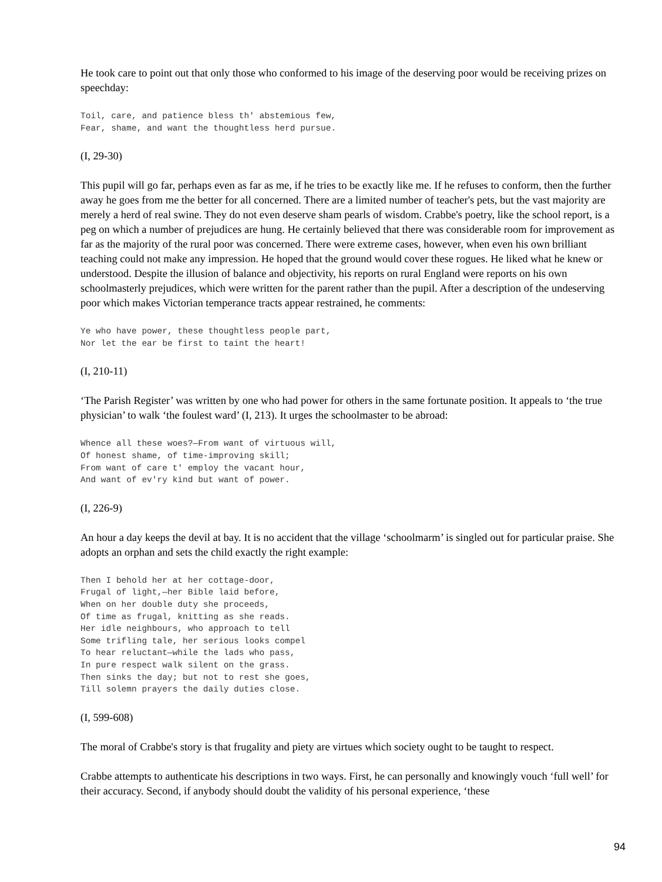He took care to point out that only those who conformed to his image of the deserving poor would be receiving prizes on speechday:
Toil, care, and patience bless th' abstemious few,
Fear, shame, and want the thoughtless herd pursue.
(I, 29-30)
This pupil will go far, perhaps even as far as me, if he tries to be exactly like me. If he refuses to conform, then the further away he goes from me the better for all concerned. There are a limited number of teacher's pets, but the vast majority are merely a herd of real swine. They do not even deserve sham pearls of wisdom. Crabbe's poetry, like the school report, is a peg on which a number of prejudices are hung. He certainly believed that there was considerable room for improvement as far as the majority of the rural poor was concerned. There were extreme cases, however, when even his own brilliant teaching could not make any impression. He hoped that the ground would cover these rogues. He liked what he knew or understood. Despite the illusion of balance and objectivity, his reports on rural England were reports on his own schoolmasterly prejudices, which were written for the parent rather than the pupil. After a description of the undeserving poor which makes Victorian temperance tracts appear restrained, he comments:
Ye who have power, these thoughtless people part,
Nor let the ear be first to taint the heart!
(I, 210-11)
‘The Parish Register’ was written by one who had power for others in the same fortunate position. It appeals to ‘the true physician’ to walk ‘the foulest ward’ (I, 213). It urges the schoolmaster to be abroad:
Whence all these woes?—From want of virtuous will,
Of honest shame, of time-improving skill;
From want of care t' employ the vacant hour,
And want of ev'ry kind but want of power.
(I, 226-9)
An hour a day keeps the devil at bay. It is no accident that the village ‘schoolmarm’ is singled out for particular praise. She adopts an orphan and sets the child exactly the right example:
Then I behold her at her cottage-door,
Frugal of light,—her Bible laid before,
When on her double duty she proceeds,
Of time as frugal, knitting as she reads.
Her idle neighbours, who approach to tell
Some trifling tale, her serious looks compel
To hear reluctant—while the lads who pass,
In pure respect walk silent on the grass.
Then sinks the day; but not to rest she goes,
Till solemn prayers the daily duties close.
(I, 599-608)
The moral of Crabbe's story is that frugality and piety are virtues which society ought to be taught to respect.
Crabbe attempts to authenticate his descriptions in two ways. First, he can personally and knowingly vouch ‘full well’ for their accuracy. Second, if anybody should doubt the validity of his personal experience, ‘these
94